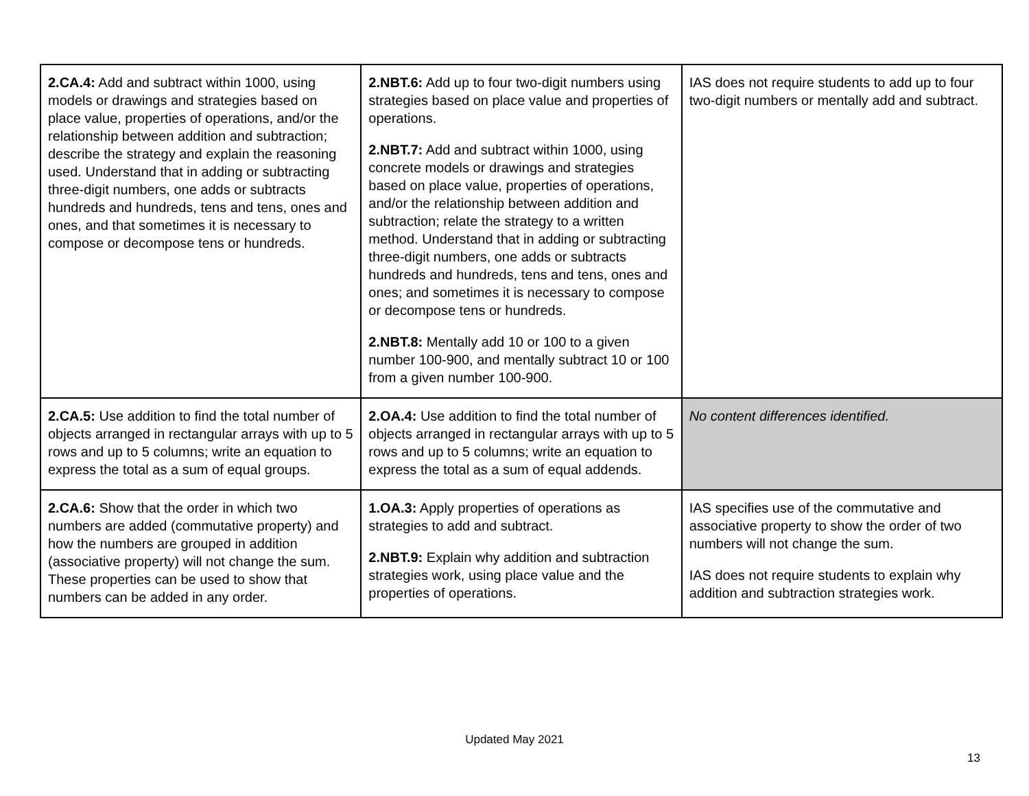| 2.CA.4: Add and subtract within 1000, using models or drawings and strategies based on place value, properties of operations, and/or the relationship between addition and subtraction; describe the strategy and explain the reasoning used. Understand that in adding or subtracting three-digit numbers, one adds or subtracts hundreds and hundreds, tens and tens, ones and ones, and that sometimes it is necessary to compose or decompose tens or hundreds. | 2.NBT.6: Add up to four two-digit numbers using strategies based on place value and properties of operations. 2.NBT.7: Add and subtract within 1000, using concrete models or drawings and strategies based on place value, properties of operations, and/or the relationship between addition and subtraction; relate the strategy to a written method. Understand that in adding or subtracting three-digit numbers, one adds or subtracts hundreds and hundreds, tens and tens, ones and ones; and sometimes it is necessary to compose or decompose tens or hundreds. 2.NBT.8: Mentally add 10 or 100 to a given number 100-900, and mentally subtract 10 or 100 from a given number 100-900. | IAS does not require students to add up to four two-digit numbers or mentally add and subtract. |
| 2.CA.5: Use addition to find the total number of objects arranged in rectangular arrays with up to 5 rows and up to 5 columns; write an equation to express the total as a sum of equal groups. | 2.OA.4: Use addition to find the total number of objects arranged in rectangular arrays with up to 5 rows and up to 5 columns; write an equation to express the total as a sum of equal addends. | No content differences identified. |
| 2.CA.6: Show that the order in which two numbers are added (commutative property) and how the numbers are grouped in addition (associative property) will not change the sum. These properties can be used to show that numbers can be added in any order. | 1.OA.3: Apply properties of operations as strategies to add and subtract. 2.NBT.9: Explain why addition and subtraction strategies work, using place value and the properties of operations. | IAS specifies use of the commutative and associative property to show the order of two numbers will not change the sum. IAS does not require students to explain why addition and subtraction strategies work. |
Updated May 2021
13